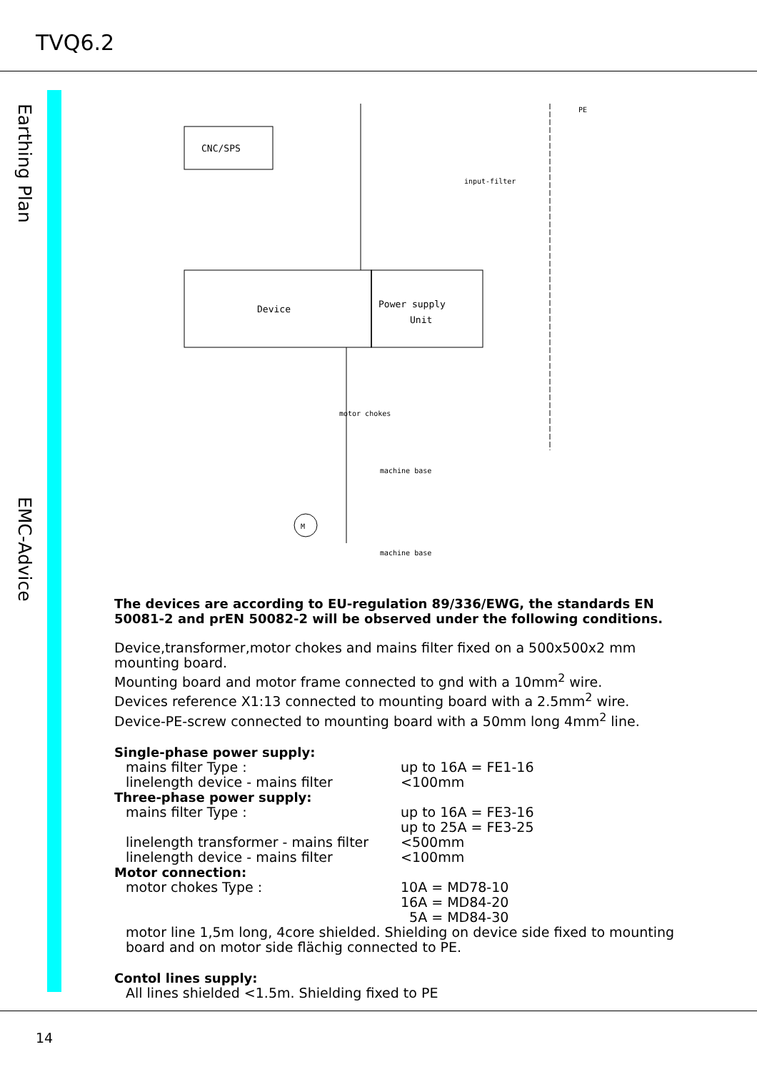TVQ6.2
Earthing Plan
EMC-Advice
CNC/SPS
Device
Power supply
Unit
input-filter
motor chokes
machine base
machine base
PE
M
The devices are according to EU-regulation 89/336/EWG, the standards EN 50081-2 and prEN 50082-2 will be observed under the following conditions.
Device,transformer,motor chokes and mains filter fixed on a 500x500x2 mm mounting board.
Mounting board and motor frame connected to gnd with a 10mm<sup>2</sup> wire.
Devices reference X1:13 connected to mounting board with a 2.5mm<sup>2</sup> wire.
Device-PE-screw connected to mounting board with a 50mm long 4mm<sup>2</sup> line.
Single-phase power supply:
mains filter Type : up to 16A = FE1-16
linelength device - mains filter <100mm
Three-phase power supply:
mains filter Type : up to 16A = FE3-16
up to 25A = FE3-25
linelength transformer - mains filter <500mm
linelength device - mains filter <100mm
Motor connection:
motor chokes Type : 10A = MD78-10
16A = MD84-20
5A = MD84-30
motor line 1,5m long, 4core shielded. Shielding on device side fixed to mounting board and on motor side flächig connected to PE.
Contol lines supply:
All lines shielded <1.5m. Shielding fixed to PE
14